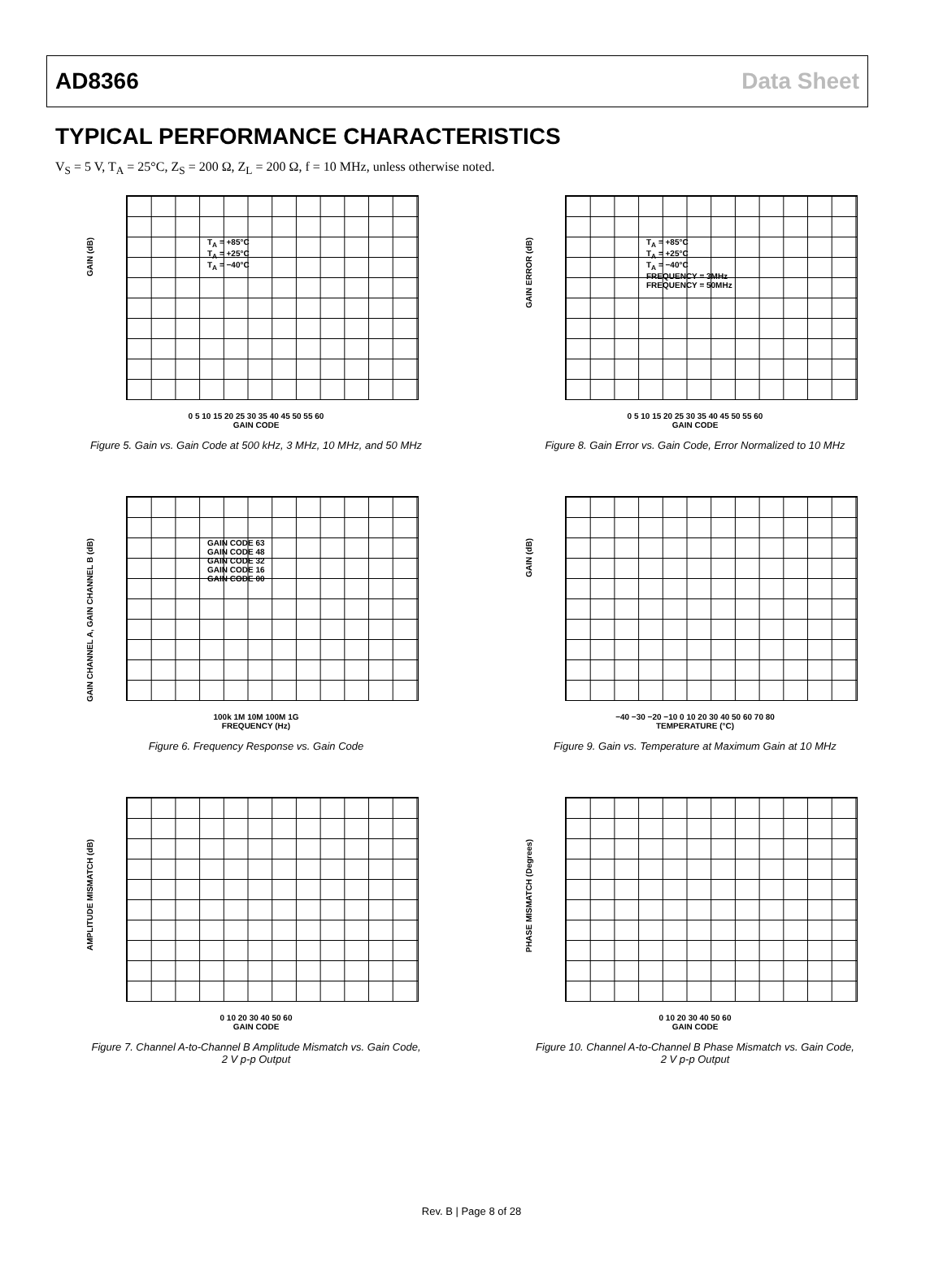AD8366 Data Sheet
TYPICAL PERFORMANCE CHARACTERISTICS
V<sub>S</sub> = 5 V, T<sub>A</sub> = 25°C, Z<sub>S</sub> = 200 Ω, Z<sub>L</sub> = 200 Ω, f = 10 MHz, unless otherwise noted.
T<sub>A</sub> = +85°C
T<sub>A</sub> = +25°C
T<sub>A</sub> = −40°C
GAIN (dB)
0 5 10 15 20 25 30 35 40 45 50 55 60
GAIN CODE
Figure 5. Gain vs. Gain Code at 500 kHz, 3 MHz, 10 MHz, and 50 MHz
T<sub>A</sub> = +85°C
T<sub>A</sub> = +25°C
T<sub>A</sub> = −40°C
FREQUENCY = 3MHz
FREQUENCY = 50MHz
GAIN ERROR (dB)
0 5 10 15 20 25 30 35 40 45 50 55 60
GAIN CODE
Figure 8. Gain Error vs. Gain Code, Error Normalized to 10 MHz
GAIN CODE 63
GAIN CODE 48
GAIN CODE 32
GAIN CODE 16
GAIN CODE 00
GAIN CHANNEL A, GAIN CHANNEL B (dB)
100k 1M 10M 100M 1G
FREQUENCY (Hz)
Figure 6. Frequency Response vs. Gain Code
GAIN (dB)
−40 −30 −20 −10 0 10 20 30 40 50 60 70 80
TEMPERATURE (°C)
Figure 9. Gain vs. Temperature at Maximum Gain at 10 MHz
AMPLITUDE MISMATCH (dB)
0 10 20 30 40 50 60
GAIN CODE
Figure 7. Channel A-to-Channel B Amplitude Mismatch vs. Gain Code,
2 V p-p Output
PHASE MISMATCH (Degrees)
0 10 20 30 40 50 60
GAIN CODE
Figure 10. Channel A-to-Channel B Phase Mismatch vs. Gain Code,
2 V p-p Output
Rev. B | Page 8 of 28